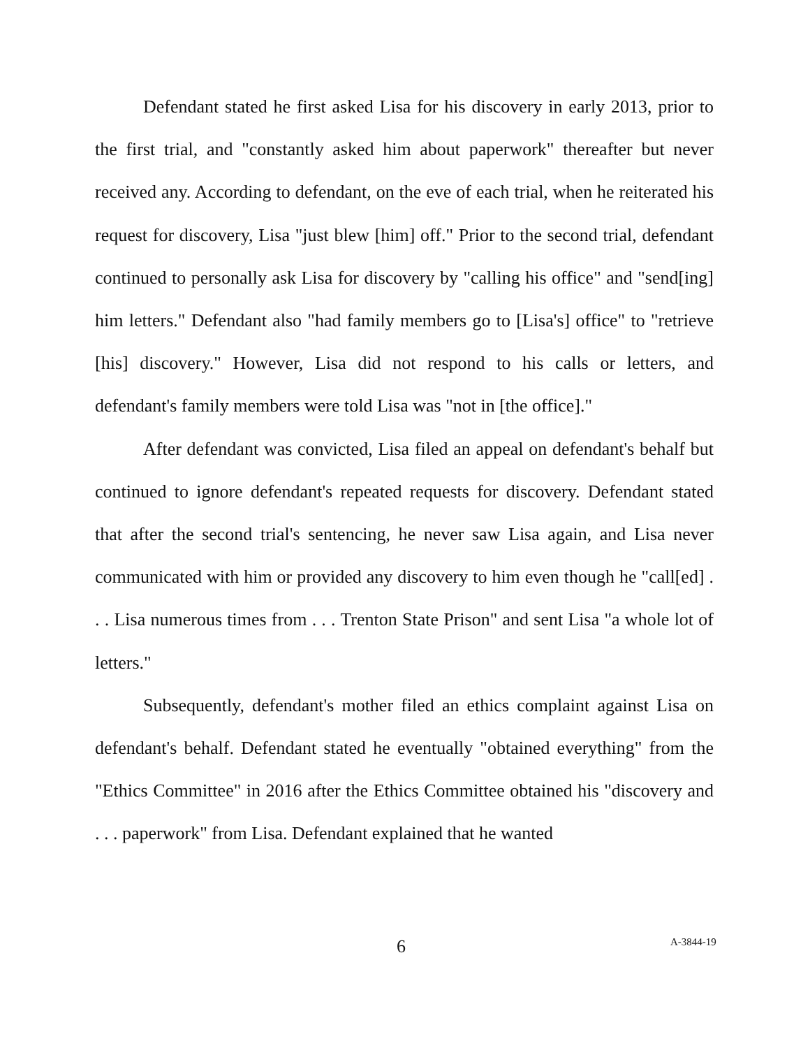Defendant stated he first asked Lisa for his discovery in early 2013, prior to the first trial, and "constantly asked him about paperwork" thereafter but never received any. According to defendant, on the eve of each trial, when he reiterated his request for discovery, Lisa "just blew [him] off." Prior to the second trial, defendant continued to personally ask Lisa for discovery by "calling his office" and "send[ing] him letters." Defendant also "had family members go to [Lisa's] office" to "retrieve [his] discovery." However, Lisa did not respond to his calls or letters, and defendant's family members were told Lisa was "not in [the office]."
After defendant was convicted, Lisa filed an appeal on defendant's behalf but continued to ignore defendant's repeated requests for discovery. Defendant stated that after the second trial's sentencing, he never saw Lisa again, and Lisa never communicated with him or provided any discovery to him even though he "call[ed] . . . Lisa numerous times from . . . Trenton State Prison" and sent Lisa "a whole lot of letters."
Subsequently, defendant's mother filed an ethics complaint against Lisa on defendant's behalf. Defendant stated he eventually "obtained everything" from the "Ethics Committee" in 2016 after the Ethics Committee obtained his "discovery and . . . paperwork" from Lisa. Defendant explained that he wanted
6 A-3844-19